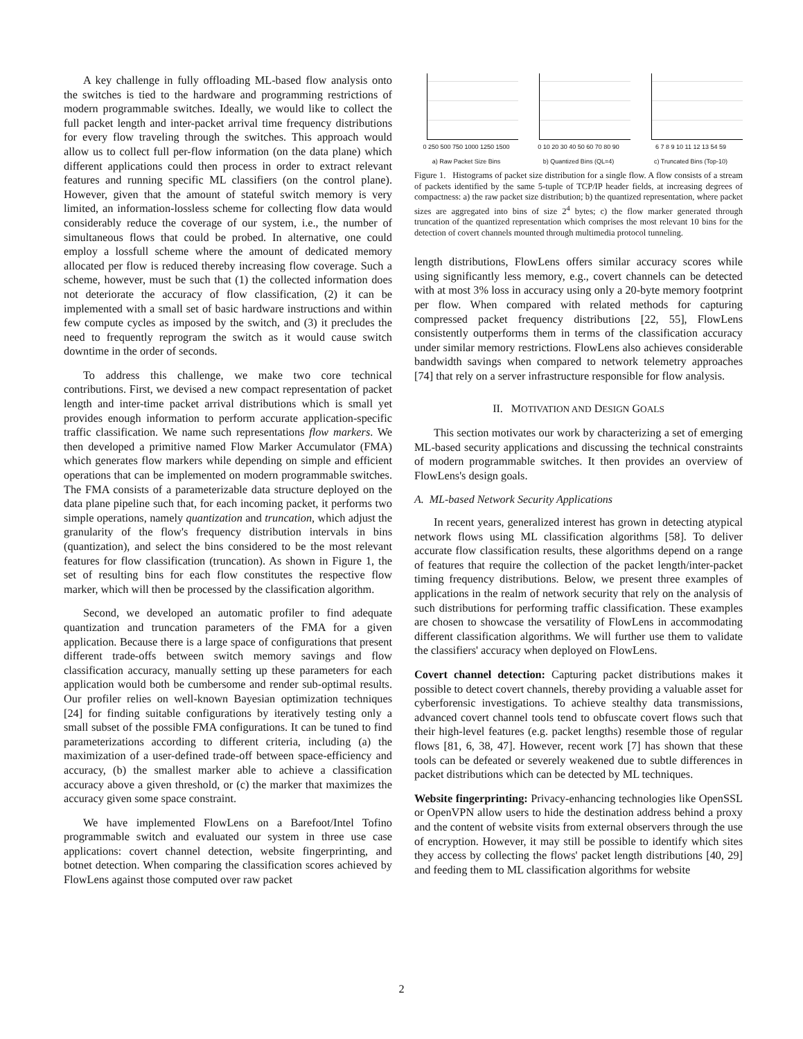A key challenge in fully offloading ML-based flow analysis onto the switches is tied to the hardware and programming restrictions of modern programmable switches. Ideally, we would like to collect the full packet length and inter-packet arrival time frequency distributions for every flow traveling through the switches. This approach would allow us to collect full per-flow information (on the data plane) which different applications could then process in order to extract relevant features and running specific ML classifiers (on the control plane). However, given that the amount of stateful switch memory is very limited, an information-lossless scheme for collecting flow data would considerably reduce the coverage of our system, i.e., the number of simultaneous flows that could be probed. In alternative, one could employ a lossfull scheme where the amount of dedicated memory allocated per flow is reduced thereby increasing flow coverage. Such a scheme, however, must be such that (1) the collected information does not deteriorate the accuracy of flow classification, (2) it can be implemented with a small set of basic hardware instructions and within few compute cycles as imposed by the switch, and (3) it precludes the need to frequently reprogram the switch as it would cause switch downtime in the order of seconds.
To address this challenge, we make two core technical contributions. First, we devised a new compact representation of packet length and inter-time packet arrival distributions which is small yet provides enough information to perform accurate application-specific traffic classification. We name such representations flow markers. We then developed a primitive named Flow Marker Accumulator (FMA) which generates flow markers while depending on simple and efficient operations that can be implemented on modern programmable switches. The FMA consists of a parameterizable data structure deployed on the data plane pipeline such that, for each incoming packet, it performs two simple operations, namely quantization and truncation, which adjust the granularity of the flow's frequency distribution intervals in bins (quantization), and select the bins considered to be the most relevant features for flow classification (truncation). As shown in Figure 1, the set of resulting bins for each flow constitutes the respective flow marker, which will then be processed by the classification algorithm.
Second, we developed an automatic profiler to find adequate quantization and truncation parameters of the FMA for a given application. Because there is a large space of configurations that present different trade-offs between switch memory savings and flow classification accuracy, manually setting up these parameters for each application would both be cumbersome and render sub-optimal results. Our profiler relies on well-known Bayesian optimization techniques [24] for finding suitable configurations by iteratively testing only a small subset of the possible FMA configurations. It can be tuned to find parameterizations according to different criteria, including (a) the maximization of a user-defined trade-off between space-efficiency and accuracy, (b) the smallest marker able to achieve a classification accuracy above a given threshold, or (c) the marker that maximizes the accuracy given some space constraint.
We have implemented FlowLens on a Barefoot/Intel Tofino programmable switch and evaluated our system in three use case applications: covert channel detection, website fingerprinting, and botnet detection. When comparing the classification scores achieved by FlowLens against those computed over raw packet
0 250 500 750 1000 1250 1500
a) Raw Packet Size Bins
0 10 20 30 40 50 60 70 80 90
b) Quantized Bins (QL=4)
6 7 8 9 10 11 12 13 54 59
c) Truncated Bins (Top-10)
Figure 1. Histograms of packet size distribution for a single flow. A flow consists of a stream of packets identified by the same 5-tuple of TCP/IP header fields, at increasing degrees of compactness: a) the raw packet size distribution; b) the quantized representation, where packet sizes are aggregated into bins of size 2<sup>4</sup> bytes; c) the flow marker generated through truncation of the quantized representation which comprises the most relevant 10 bins for the detection of covert channels mounted through multimedia protocol tunneling.
length distributions, FlowLens offers similar accuracy scores while using significantly less memory, e.g., covert channels can be detected with at most 3% loss in accuracy using only a 20-byte memory footprint per flow. When compared with related methods for capturing compressed packet frequency distributions [22, 55], FlowLens consistently outperforms them in terms of the classification accuracy under similar memory restrictions. FlowLens also achieves considerable bandwidth savings when compared to network telemetry approaches [74] that rely on a server infrastructure responsible for flow analysis.
II. MOTIVATION AND DESIGN GOALS
This section motivates our work by characterizing a set of emerging ML-based security applications and discussing the technical constraints of modern programmable switches. It then provides an overview of FlowLens's design goals.
A. ML-based Network Security Applications
In recent years, generalized interest has grown in detecting atypical network flows using ML classification algorithms [58]. To deliver accurate flow classification results, these algorithms depend on a range of features that require the collection of the packet length/inter-packet timing frequency distributions. Below, we present three examples of applications in the realm of network security that rely on the analysis of such distributions for performing traffic classification. These examples are chosen to showcase the versatility of FlowLens in accommodating different classification algorithms. We will further use them to validate the classifiers' accuracy when deployed on FlowLens.
Covert channel detection: Capturing packet distributions makes it possible to detect covert channels, thereby providing a valuable asset for cyberforensic investigations. To achieve stealthy data transmissions, advanced covert channel tools tend to obfuscate covert flows such that their high-level features (e.g. packet lengths) resemble those of regular flows [81, 6, 38, 47]. However, recent work [7] has shown that these tools can be defeated or severely weakened due to subtle differences in packet distributions which can be detected by ML techniques.
Website fingerprinting: Privacy-enhancing technologies like OpenSSL or OpenVPN allow users to hide the destination address behind a proxy and the content of website visits from external observers through the use of encryption. However, it may still be possible to identify which sites they access by collecting the flows' packet length distributions [40, 29] and feeding them to ML classification algorithms for website
2